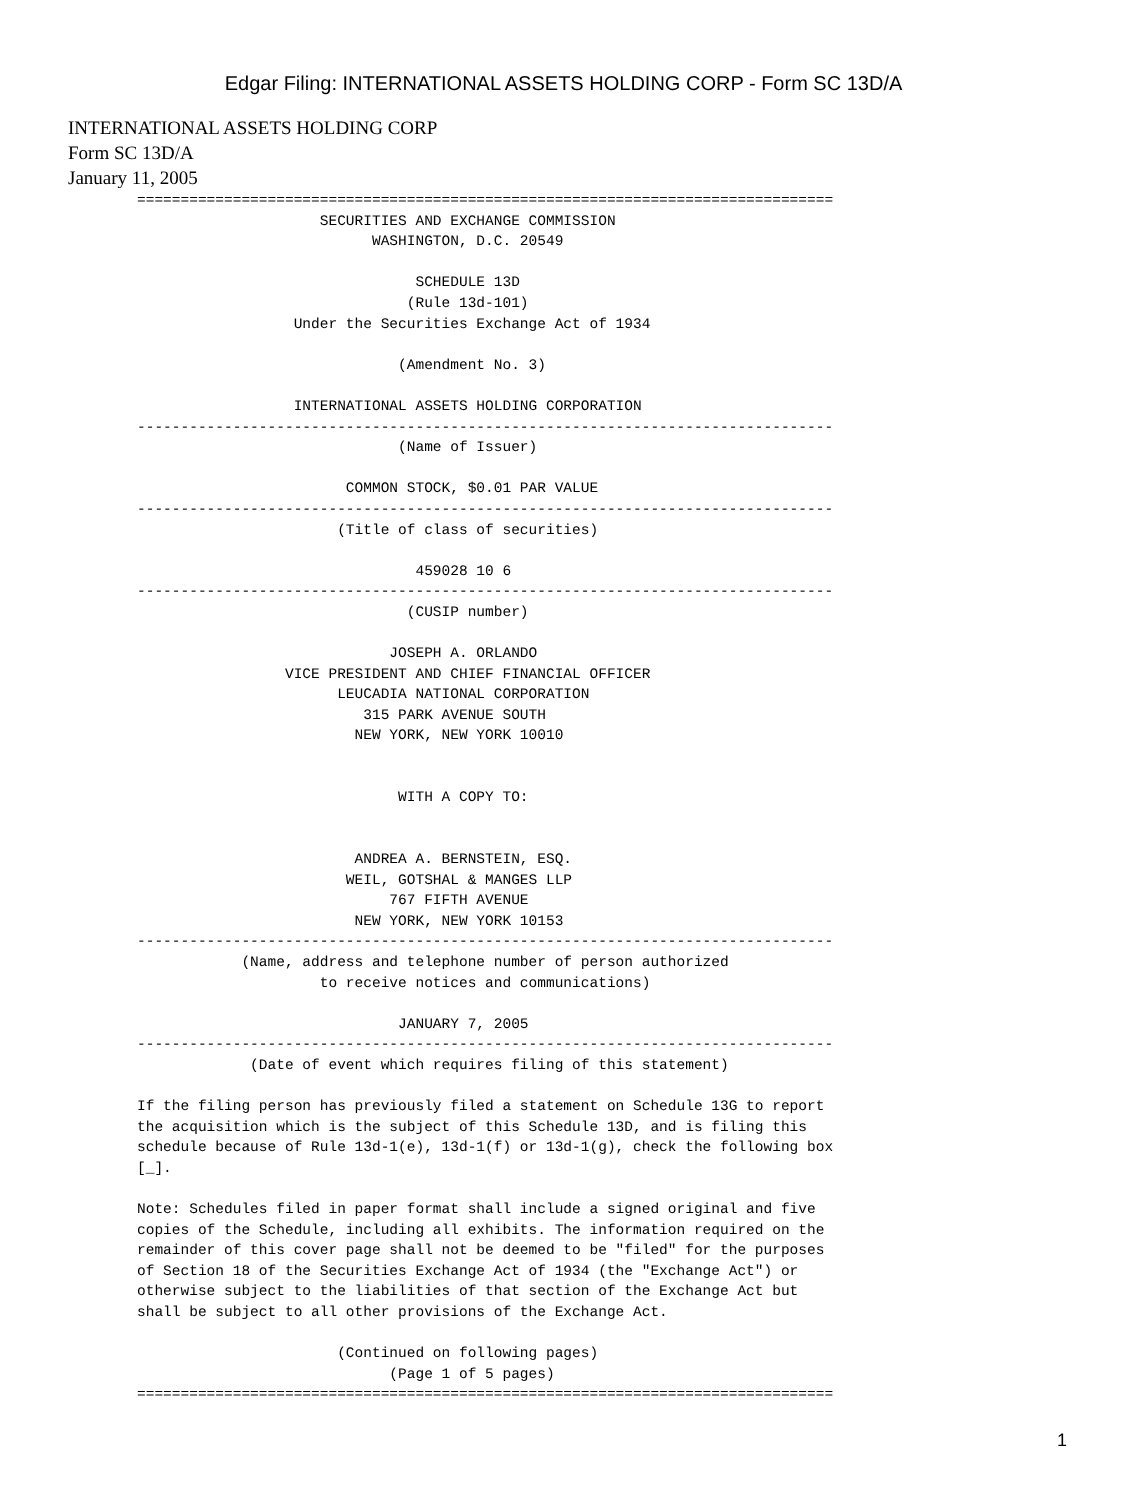Edgar Filing: INTERNATIONAL ASSETS HOLDING CORP - Form SC 13D/A
INTERNATIONAL ASSETS HOLDING CORP
Form SC 13D/A
January 11, 2005
================================================================================
                     SECURITIES AND EXCHANGE COMMISSION
                           WASHINGTON, D.C. 20549

                                SCHEDULE 13D
                               (Rule 13d-101)
                  Under the Securities Exchange Act of 1934

                              (Amendment No. 3)

                  INTERNATIONAL ASSETS HOLDING CORPORATION
--------------------------------------------------------------------------------
                              (Name of Issuer)

                        COMMON STOCK, $0.01 PAR VALUE
--------------------------------------------------------------------------------
                       (Title of class of securities)

                                459028 10 6
--------------------------------------------------------------------------------
                               (CUSIP number)

                             JOSEPH A. ORLANDO
                 VICE PRESIDENT AND CHIEF FINANCIAL OFFICER
                       LEUCADIA NATIONAL CORPORATION
                          315 PARK AVENUE SOUTH
                         NEW YORK, NEW YORK 10010


                              WITH A COPY TO:


                         ANDREA A. BERNSTEIN, ESQ.
                        WEIL, GOTSHAL & MANGES LLP
                             767 FIFTH AVENUE
                         NEW YORK, NEW YORK 10153
--------------------------------------------------------------------------------
            (Name, address and telephone number of person authorized
                     to receive notices and communications)

                              JANUARY 7, 2005
--------------------------------------------------------------------------------
             (Date of event which requires filing of this statement)

If the filing person has previously filed a statement on Schedule 13G to report
the acquisition which is the subject of this Schedule 13D, and is filing this
schedule because of Rule 13d-1(e), 13d-1(f) or 13d-1(g), check the following box
[_].

Note: Schedules filed in paper format shall include a signed original and five
copies of the Schedule, including all exhibits. The information required on the
remainder of this cover page shall not be deemed to be "filed" for the purposes
of Section 18 of the Securities Exchange Act of 1934 (the "Exchange Act") or
otherwise subject to the liabilities of that section of the Exchange Act but
shall be subject to all other provisions of the Exchange Act.

                       (Continued on following pages)
                             (Page 1 of 5 pages)
================================================================================
1